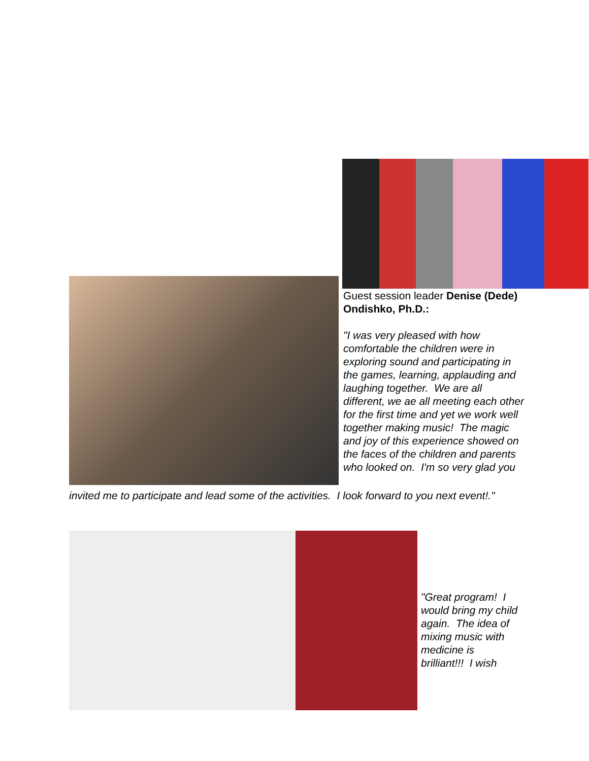Guest session leader Denise (Dede) Ondishko, Ph.D.:
"I was very pleased with how comfortable the children were in exploring sound and participating in the games, learning, applauding and laughing together. We are all different, we ae all meeting each other for the first time and yet we work well together making music! The magic and joy of this experience showed on the faces of the children and parents who looked on. I'm so very glad you
invited me to participate and lead some of the activities. I look forward to you next event!."
"Great program! I would bring my child again. The idea of mixing music with medicine is brilliant!!! I wish